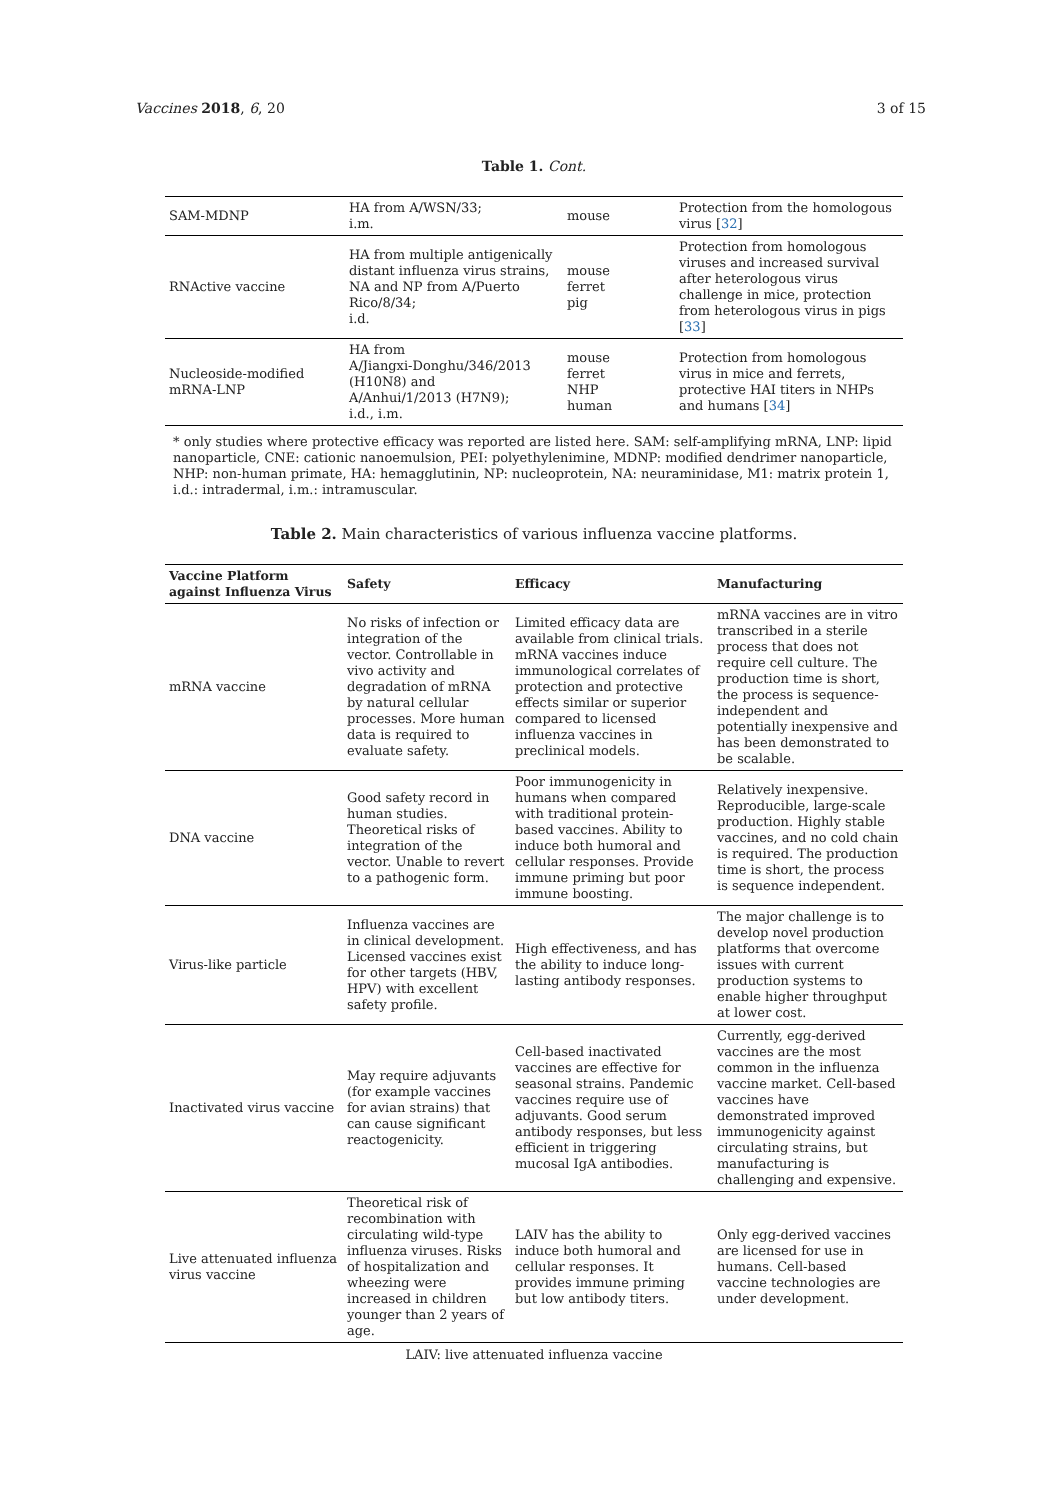Vaccines 2018, 6, 20 3 of 15
Table 1. Cont.
| SAM-MDNP | HA from A/WSN/33; i.m. | mouse | Protection from the homologous virus [ 32 ] |
| RNActive vaccine | HA from multiple antigenically distant influenza virus strains, NA and NP from A/Puerto Rico/8/34; i.d. | mouse ferret pig | Protection from homologous viruses and increased survival after heterologous virus challenge in mice, protection from heterologous virus in pigs [ 33 ] |
| Nucleoside-modified mRNA-LNP | HA from A/Jiangxi-Donghu/346/2013 (H10N8) and A/Anhui/1/2013 (H7N9); i.d., i.m. | mouse ferret NHP human | Protection from homologous virus in mice and ferrets, protective HAI titers in NHPs and humans [ 34 ] |
* only studies where protective efficacy was reported are listed here. SAM: self-amplifying mRNA, LNP: lipid nanoparticle, CNE: cationic nanoemulsion, PEI: polyethylenimine, MDNP: modified dendrimer nanoparticle, NHP: non-human primate, HA: hemagglutinin, NP: nucleoprotein, NA: neuraminidase, M1: matrix protein 1, i.d.: intradermal, i.m.: intramuscular.
Table 2. Main characteristics of various influenza vaccine platforms.
| Vaccine Platform against Influenza Virus | Safety | Efficacy | Manufacturing |
| --- | --- | --- | --- |
| mRNA vaccine | No risks of infection or integration of the vector. Controllable in vivo activity and degradation of mRNA by natural cellular processes. More human data is required to evaluate safety. | Limited efficacy data are available from clinical trials. mRNA vaccines induce immunological correlates of protection and protective effects similar or superior compared to licensed influenza vaccines in preclinical models. | mRNA vaccines are in vitro transcribed in a sterile process that does not require cell culture. The production time is short, the process is sequence-independent and potentially inexpensive and has been demonstrated to be scalable. |
| DNA vaccine | Good safety record in human studies. Theoretical risks of integration of the vector. Unable to revert to a pathogenic form. | Poor immunogenicity in humans when compared with traditional protein-based vaccines. Ability to induce both humoral and cellular responses. Provide immune priming but poor immune boosting. | Relatively inexpensive. Reproducible, large-scale production. Highly stable vaccines, and no cold chain is required. The production time is short, the process is sequence independent. |
| Virus-like particle | Influenza vaccines are in clinical development. Licensed vaccines exist for other targets (HBV, HPV) with excellent safety profile. | High effectiveness, and has the ability to induce long-lasting antibody responses. | The major challenge is to develop novel production platforms that overcome issues with current production systems to enable higher throughput at lower cost. |
| Inactivated virus vaccine | May require adjuvants (for example vaccines for avian strains) that can cause significant reactogenicity. | Cell-based inactivated vaccines are effective for seasonal strains. Pandemic vaccines require use of adjuvants. Good serum antibody responses, but less efficient in triggering mucosal IgA antibodies. | Currently, egg-derived vaccines are the most common in the influenza vaccine market. Cell-based vaccines have demonstrated improved immunogenicity against circulating strains, but manufacturing is challenging and expensive. |
| Live attenuated influenza virus vaccine | Theoretical risk of recombination with circulating wild-type influenza viruses. Risks of hospitalization and wheezing were increased in children younger than 2 years of age. | LAIV has the ability to induce both humoral and cellular responses. It provides immune priming but low antibody titers. | Only egg-derived vaccines are licensed for use in humans. Cell-based vaccine technologies are under development. |
LAIV: live attenuated influenza vaccine